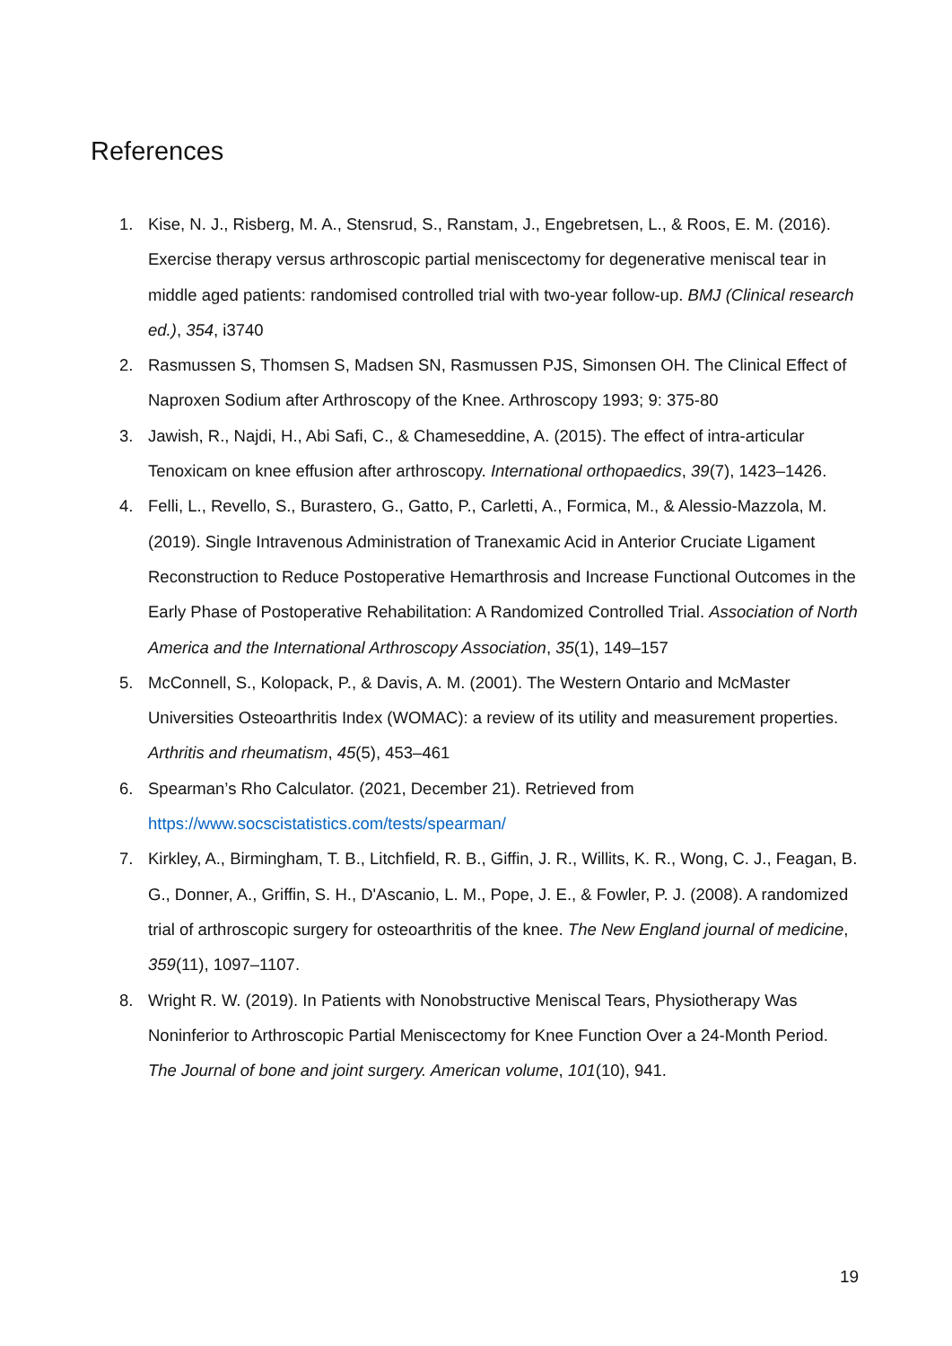References
1. Kise, N. J., Risberg, M. A., Stensrud, S., Ranstam, J., Engebretsen, L., & Roos, E. M. (2016). Exercise therapy versus arthroscopic partial meniscectomy for degenerative meniscal tear in middle aged patients: randomised controlled trial with two-year follow-up. BMJ (Clinical research ed.), 354, i3740
2. Rasmussen S, Thomsen S, Madsen SN, Rasmussen PJS, Simonsen OH. The Clinical Effect of Naproxen Sodium after Arthroscopy of the Knee. Arthroscopy 1993; 9: 375-80
3. Jawish, R., Najdi, H., Abi Safi, C., & Chameseddine, A. (2015). The effect of intra-articular Tenoxicam on knee effusion after arthroscopy. International orthopaedics, 39(7), 1423–1426.
4. Felli, L., Revello, S., Burastero, G., Gatto, P., Carletti, A., Formica, M., & Alessio-Mazzola, M. (2019). Single Intravenous Administration of Tranexamic Acid in Anterior Cruciate Ligament Reconstruction to Reduce Postoperative Hemarthrosis and Increase Functional Outcomes in the Early Phase of Postoperative Rehabilitation: A Randomized Controlled Trial. Association of North America and the International Arthroscopy Association, 35(1), 149–157
5. McConnell, S., Kolopack, P., & Davis, A. M. (2001). The Western Ontario and McMaster Universities Osteoarthritis Index (WOMAC): a review of its utility and measurement properties. Arthritis and rheumatism, 45(5), 453–461
6. Spearman’s Rho Calculator. (2021, December 21). Retrieved from https://www.socscistatistics.com/tests/spearman/
7. Kirkley, A., Birmingham, T. B., Litchfield, R. B., Giffin, J. R., Willits, K. R., Wong, C. J., Feagan, B. G., Donner, A., Griffin, S. H., D'Ascanio, L. M., Pope, J. E., & Fowler, P. J. (2008). A randomized trial of arthroscopic surgery for osteoarthritis of the knee. The New England journal of medicine, 359(11), 1097–1107.
8. Wright R. W. (2019). In Patients with Nonobstructive Meniscal Tears, Physiotherapy Was Noninferior to Arthroscopic Partial Meniscectomy for Knee Function Over a 24-Month Period. The Journal of bone and joint surgery. American volume, 101(10), 941.
19